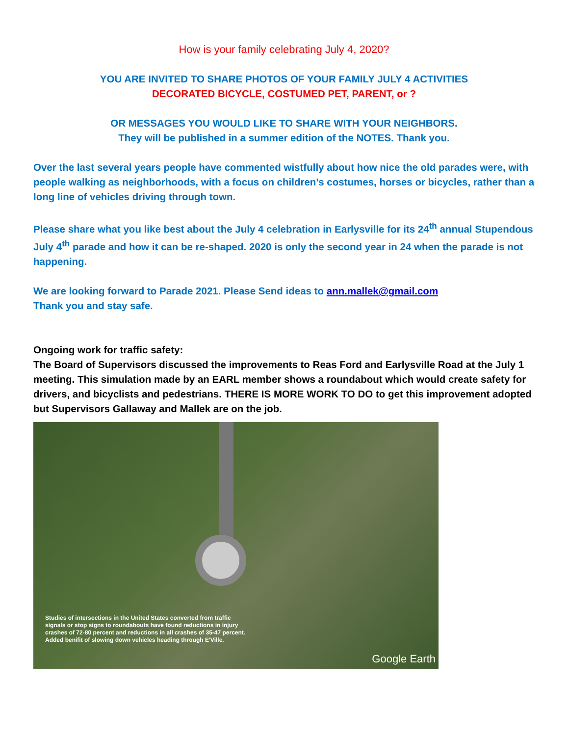How is your family celebrating July 4, 2020?
YOU ARE INVITED TO SHARE PHOTOS OF YOUR FAMILY JULY 4 ACTIVITIES
DECORATED BICYCLE, COSTUMED PET, PARENT, or ?
OR MESSAGES YOU WOULD LIKE TO SHARE WITH YOUR NEIGHBORS.
They will be published in a summer edition of the NOTES. Thank you.
Over the last several years people have commented wistfully about how nice the old parades were, with people walking as neighborhoods, with a focus on children’s costumes, horses or bicycles, rather than a long line of vehicles driving through town.
Please share what you like best about the July 4 celebration in Earlysville for its 24<sup>th</sup> annual Stupendous July 4<sup>th</sup> parade and how it can be re-shaped. 2020 is only the second year in 24 when the parade is not happening.
We are looking forward to Parade 2021. Please Send ideas to ann.mallek@gmail.com
Thank you and stay safe.
Ongoing work for traffic safety:
The Board of Supervisors discussed the improvements to Reas Ford and Earlysville Road at the July 1 meeting. This simulation made by an EARL member shows a roundabout which would create safety for drivers, and bicyclists and pedestrians. THERE IS MORE WORK TO DO to get this improvement adopted but Supervisors Gallaway and Mallek are on the job.
Studies of intersections in the United States converted from traffic
signals or stop signs to roundabouts have found reductions in injury
crashes of 72-80 percent and reductions in all crashes of 35-47 percent.
Added benifit of slowing down vehicles heading through E'Ville.
Google Earth